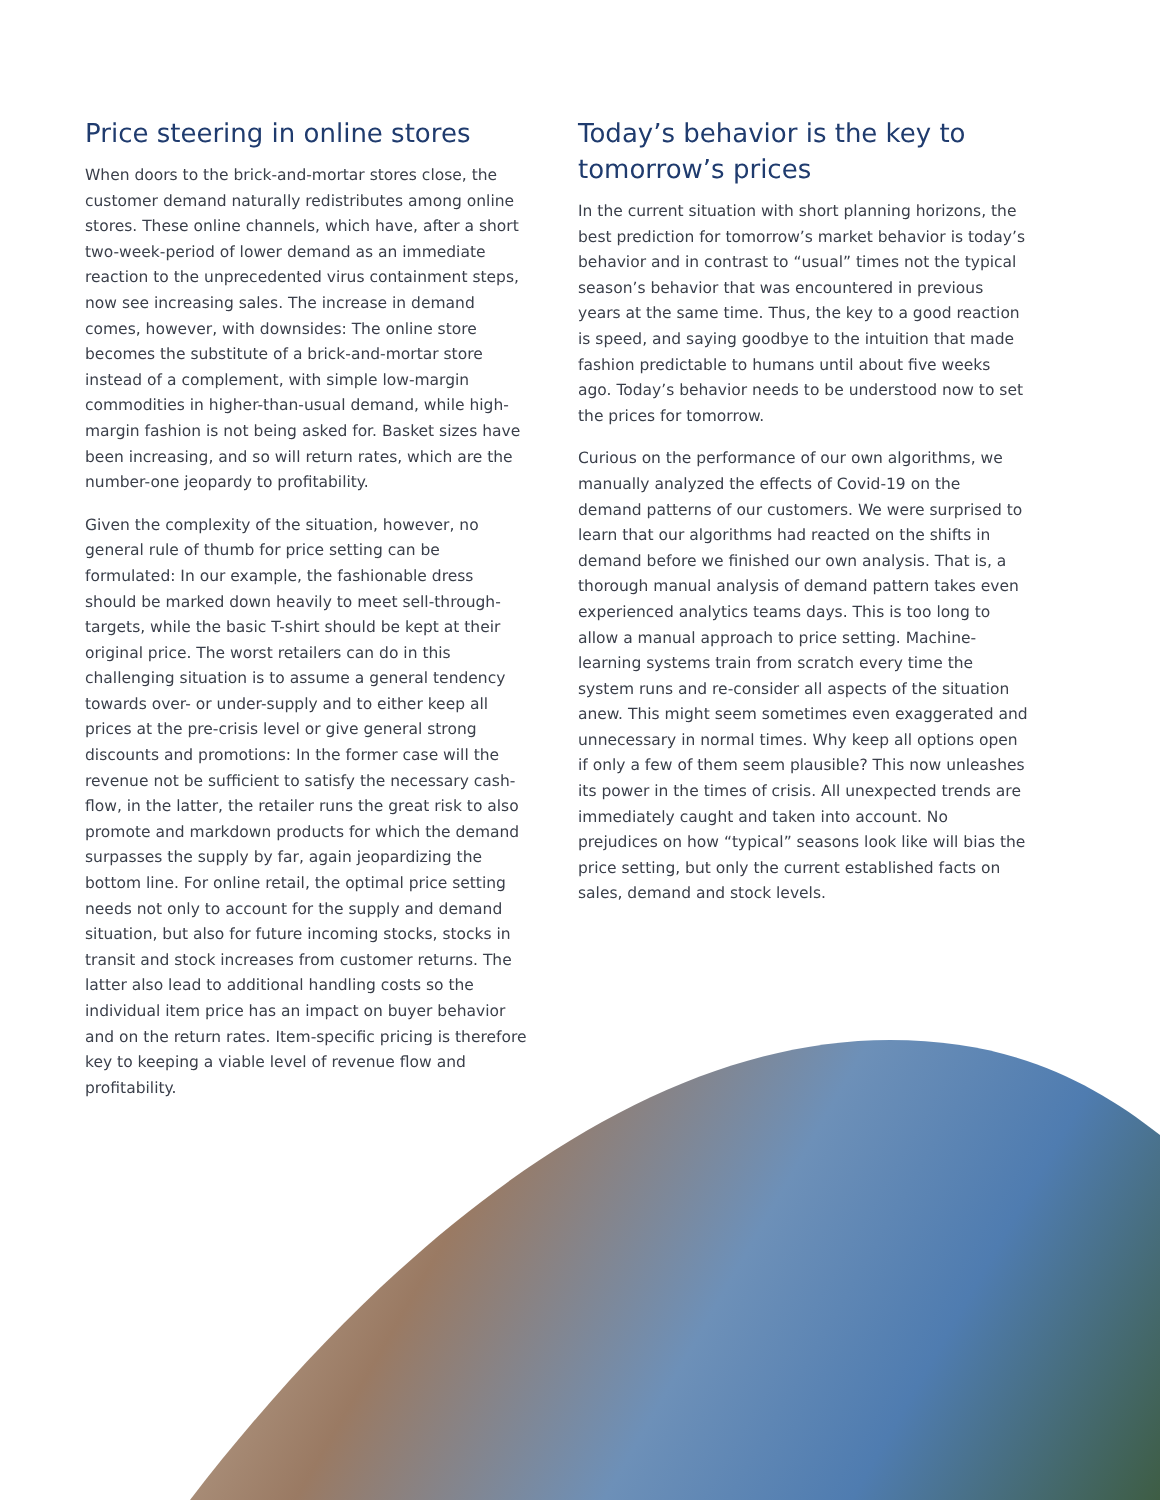Price steering in online stores
When doors to the brick-and-mortar stores close, the customer demand naturally redistributes among online stores. These online channels, which have, after a short two-week-period of lower demand as an immediate reaction to the unprecedented virus containment steps, now see increasing sales. The increase in demand comes, however, with downsides: The online store becomes the substitute of a brick-and-mortar store instead of a complement, with simple low-margin commodities in higher-than-usual demand, while high-margin fashion is not being asked for. Basket sizes have been increasing, and so will return rates, which are the number-one jeopardy to profitability.
Given the complexity of the situation, however, no general rule of thumb for price setting can be formulated: In our example, the fashionable dress should be marked down heavily to meet sell-through-targets, while the basic T-shirt should be kept at their original price. The worst retailers can do in this challenging situation is to assume a general tendency towards over- or under-supply and to either keep all prices at the pre-crisis level or give general strong discounts and promotions: In the former case will the revenue not be sufficient to satisfy the necessary cash-flow, in the latter, the retailer runs the great risk to also promote and markdown products for which the demand surpasses the supply by far, again jeopardizing the bottom line. For online retail, the optimal price setting needs not only to account for the supply and demand situation, but also for future incoming stocks, stocks in transit and stock increases from customer returns. The latter also lead to additional handling costs so the individual item price has an impact on buyer behavior and on the return rates. Item-specific pricing is therefore key to keeping a viable level of revenue flow and profitability.
Today’s behavior is the key to tomorrow’s prices
In the current situation with short planning horizons, the best prediction for tomorrow’s market behavior is today’s behavior and in contrast to “usual” times not the typical season’s behavior that was encountered in previous years at the same time. Thus, the key to a good reaction is speed, and saying goodbye to the intuition that made fashion predictable to humans until about five weeks ago. Today’s behavior needs to be understood now to set the prices for tomorrow.
Curious on the performance of our own algorithms, we manually analyzed the effects of Covid-19 on the demand patterns of our customers. We were surprised to learn that our algorithms had reacted on the shifts in demand before we finished our own analysis. That is, a thorough manual analysis of demand pattern takes even experienced analytics teams days. This is too long to allow a manual approach to price setting. Machine-learning systems train from scratch every time the system runs and re-consider all aspects of the situation anew. This might seem sometimes even exaggerated and unnecessary in normal times. Why keep all options open if only a few of them seem plausible? This now unleashes its power in the times of crisis. All unexpected trends are immediately caught and taken into account. No prejudices on how “typical” seasons look like will bias the price setting, but only the current established facts on sales, demand and stock levels.